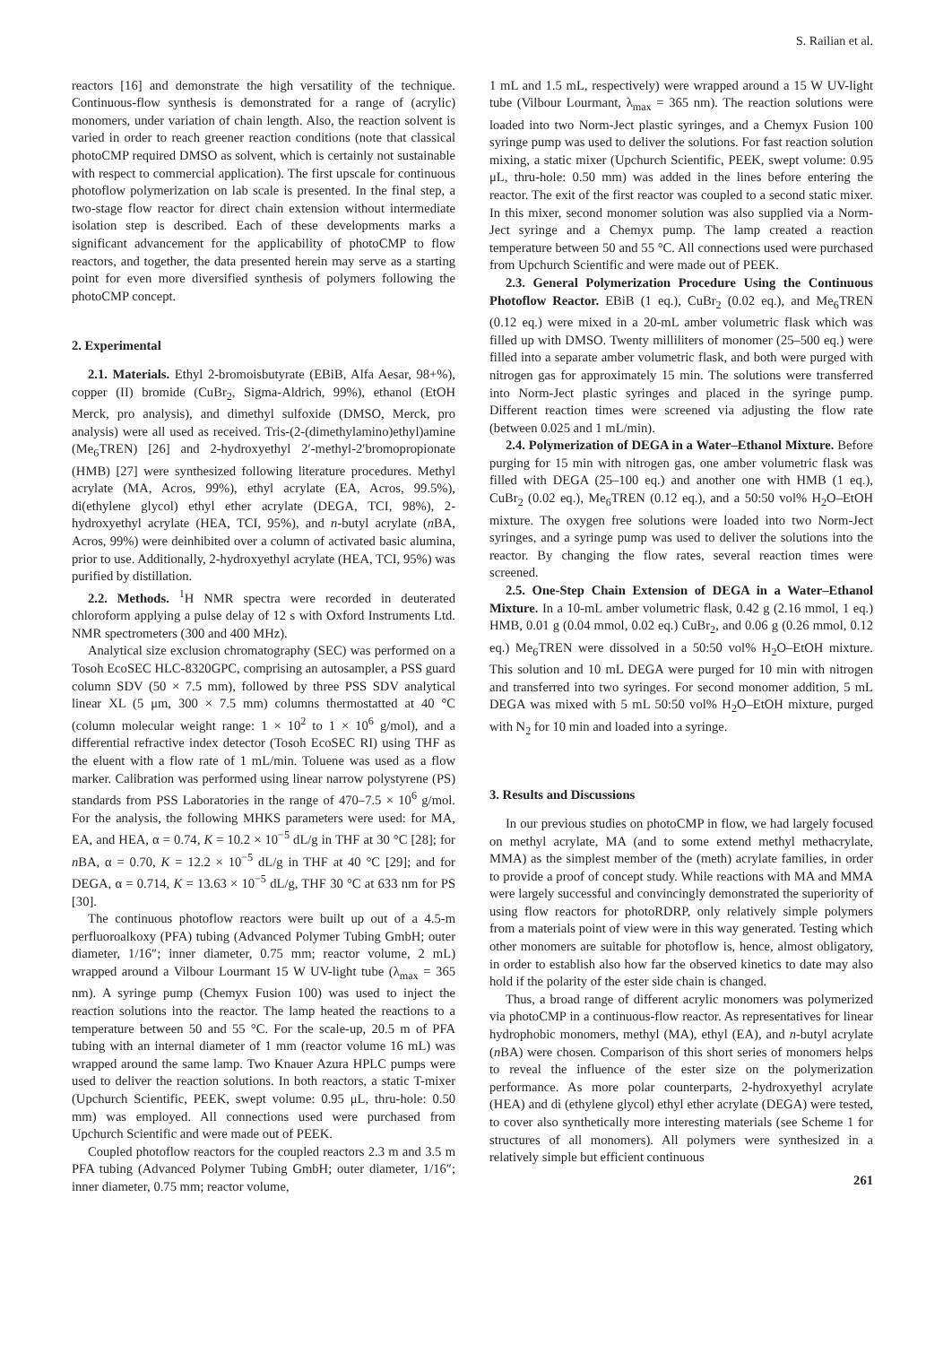S. Railian et al.
reactors [16] and demonstrate the high versatility of the technique. Continuous-flow synthesis is demonstrated for a range of (acrylic) monomers, under variation of chain length. Also, the reaction solvent is varied in order to reach greener reaction conditions (note that classical photoCMP required DMSO as solvent, which is certainly not sustainable with respect to commercial application). The first upscale for continuous photoflow polymerization on lab scale is presented. In the final step, a two-stage flow reactor for direct chain extension without intermediate isolation step is described. Each of these developments marks a significant advancement for the applicability of photoCMP to flow reactors, and together, the data presented herein may serve as a starting point for even more diversified synthesis of polymers following the photoCMP concept.
2. Experimental
2.1. Materials. Ethyl 2-bromoisbutyrate (EBiB, Alfa Aesar, 98+%), copper (II) bromide (CuBr<sub>2</sub>, Sigma-Aldrich, 99%), ethanol (EtOH Merck, pro analysis), and dimethyl sulfoxide (DMSO, Merck, pro analysis) were all used as received. Tris-(2-(dimethylamino)ethyl)amine (Me<sub>6</sub>TREN) [26] and 2-hydroxyethyl 2′-methyl-2′bromopropionate (HMB) [27] were synthesized following literature procedures. Methyl acrylate (MA, Acros, 99%), ethyl acrylate (EA, Acros, 99.5%), di(ethylene glycol) ethyl ether acrylate (DEGA, TCI, 98%), 2-hydroxyethyl acrylate (HEA, TCI, 95%), and n-butyl acrylate (n BA, Acros, 99%) were deinhibited over a column of activated basic alumina, prior to use. Additionally, 2-hydroxyethyl acrylate (HEA, TCI, 95%) was purified by distillation.
2.2. Methods. <sup>1</sup>H NMR spectra were recorded in deuterated chloroform applying a pulse delay of 12 s with Oxford Instruments Ltd. NMR spectrometers (300 and 400 MHz).
Analytical size exclusion chromatography (SEC) was performed on a Tosoh EcoSEC HLC-8320GPC, comprising an autosampler, a PSS guard column SDV (50 × 7.5 mm), followed by three PSS SDV analytical linear XL (5 μm, 300 × 7.5 mm) columns thermostatted at 40 °C (column molecular weight range: 1 × 10<sup>2</sup> to 1 × 10<sup>6</sup> g/mol), and a differential refractive index detector (Tosoh EcoSEC RI) using THF as the eluent with a flow rate of 1 mL/min. Toluene was used as a flow marker. Calibration was performed using linear narrow polystyrene (PS) standards from PSS Laboratories in the range of 470–7.5 × 10<sup>6</sup> g/mol. For the analysis, the following MHKS parameters were used: for MA, EA, and HEA, α = 0.74, K = 10.2 × 10<sup>−5</sup> dL/g in THF at 30 °C [28]; for n BA, α = 0.70, K = 12.2 × 10<sup>−5</sup> dL/g in THF at 40 °C [29]; and for DEGA, α = 0.714, K = 13.63 × 10<sup>−5</sup> dL/g, THF 30 °C at 633 nm for PS [30].
The continuous photoflow reactors were built up out of a 4.5-m perfluoroalkoxy (PFA) tubing (Advanced Polymer Tubing GmbH; outer diameter, 1/16″; inner diameter, 0.75 mm; reactor volume, 2 mL) wrapped around a Vilbour Lourmant 15 W UV-light tube (λ<sub>max</sub> = 365 nm). A syringe pump (Chemyx Fusion 100) was used to inject the reaction solutions into the reactor. The lamp heated the reactions to a temperature between 50 and 55 °C. For the scale-up, 20.5 m of PFA tubing with an internal diameter of 1 mm (reactor volume 16 mL) was wrapped around the same lamp. Two Knauer Azura HPLC pumps were used to deliver the reaction solutions. In both reactors, a static T-mixer (Upchurch Scientific, PEEK, swept volume: 0.95 μL, thru-hole: 0.50 mm) was employed. All connections used were purchased from Upchurch Scientific and were made out of PEEK.
Coupled photoflow reactors for the coupled reactors 2.3 m and 3.5 m PFA tubing (Advanced Polymer Tubing GmbH; outer diameter, 1/16″; inner diameter, 0.75 mm; reactor volume,
1 mL and 1.5 mL, respectively) were wrapped around a 15 W UV-light tube (Vilbour Lourmant, λ<sub>max</sub> = 365 nm). The reaction solutions were loaded into two Norm-Ject plastic syringes, and a Chemyx Fusion 100 syringe pump was used to deliver the solutions. For fast reaction solution mixing, a static mixer (Upchurch Scientific, PEEK, swept volume: 0.95 μL, thru-hole: 0.50 mm) was added in the lines before entering the reactor. The exit of the first reactor was coupled to a second static mixer. In this mixer, second monomer solution was also supplied via a Norm-Ject syringe and a Chemyx pump. The lamp created a reaction temperature between 50 and 55 °C. All connections used were purchased from Upchurch Scientific and were made out of PEEK.
2.3. General Polymerization Procedure Using the Continuous Photoflow Reactor. EBiB (1 eq.), CuBr<sub>2</sub> (0.02 eq.), and Me<sub>6</sub>TREN (0.12 eq.) were mixed in a 20-mL amber volumetric flask which was filled up with DMSO. Twenty milliliters of monomer (25–500 eq.) were filled into a separate amber volumetric flask, and both were purged with nitrogen gas for approximately 15 min. The solutions were transferred into Norm-Ject plastic syringes and placed in the syringe pump. Different reaction times were screened via adjusting the flow rate (between 0.025 and 1 mL/min).
2.4. Polymerization of DEGA in a Water–Ethanol Mixture. Before purging for 15 min with nitrogen gas, one amber volumetric flask was filled with DEGA (25–100 eq.) and another one with HMB (1 eq.), CuBr<sub>2</sub> (0.02 eq.), Me<sub>6</sub>TREN (0.12 eq.), and a 50:50 vol% H<sub>2</sub>O–EtOH mixture. The oxygen free solutions were loaded into two Norm-Ject syringes, and a syringe pump was used to deliver the solutions into the reactor. By changing the flow rates, several reaction times were screened.
2.5. One-Step Chain Extension of DEGA in a Water–Ethanol Mixture. In a 10-mL amber volumetric flask, 0.42 g (2.16 mmol, 1 eq.) HMB, 0.01 g (0.04 mmol, 0.02 eq.) CuBr<sub>2</sub>, and 0.06 g (0.26 mmol, 0.12 eq.) Me<sub>6</sub>TREN were dissolved in a 50:50 vol% H<sub>2</sub>O–EtOH mixture. This solution and 10 mL DEGA were purged for 10 min with nitrogen and transferred into two syringes. For second monomer addition, 5 mL DEGA was mixed with 5 mL 50:50 vol% H<sub>2</sub>O–EtOH mixture, purged with N<sub>2</sub> for 10 min and loaded into a syringe.
3. Results and Discussions
In our previous studies on photoCMP in flow, we had largely focused on methyl acrylate, MA (and to some extend methyl methacrylate, MMA) as the simplest member of the (meth) acrylate families, in order to provide a proof of concept study. While reactions with MA and MMA were largely successful and convincingly demonstrated the superiority of using flow reactors for photoRDRP, only relatively simple polymers from a materials point of view were in this way generated. Testing which other monomers are suitable for photoflow is, hence, almost obligatory, in order to establish also how far the observed kinetics to date may also hold if the polarity of the ester side chain is changed.
Thus, a broad range of different acrylic monomers was polymerized via photoCMP in a continuous-flow reactor. As representatives for linear hydrophobic monomers, methyl (MA), ethyl (EA), and n-butyl acrylate (n BA) were chosen. Comparison of this short series of monomers helps to reveal the influence of the ester size on the polymerization performance. As more polar counterparts, 2-hydroxyethyl acrylate (HEA) and di (ethylene glycol) ethyl ether acrylate (DEGA) were tested, to cover also synthetically more interesting materials (see Scheme 1 for structures of all monomers). All polymers were synthesized in a relatively simple but efficient continuous
261